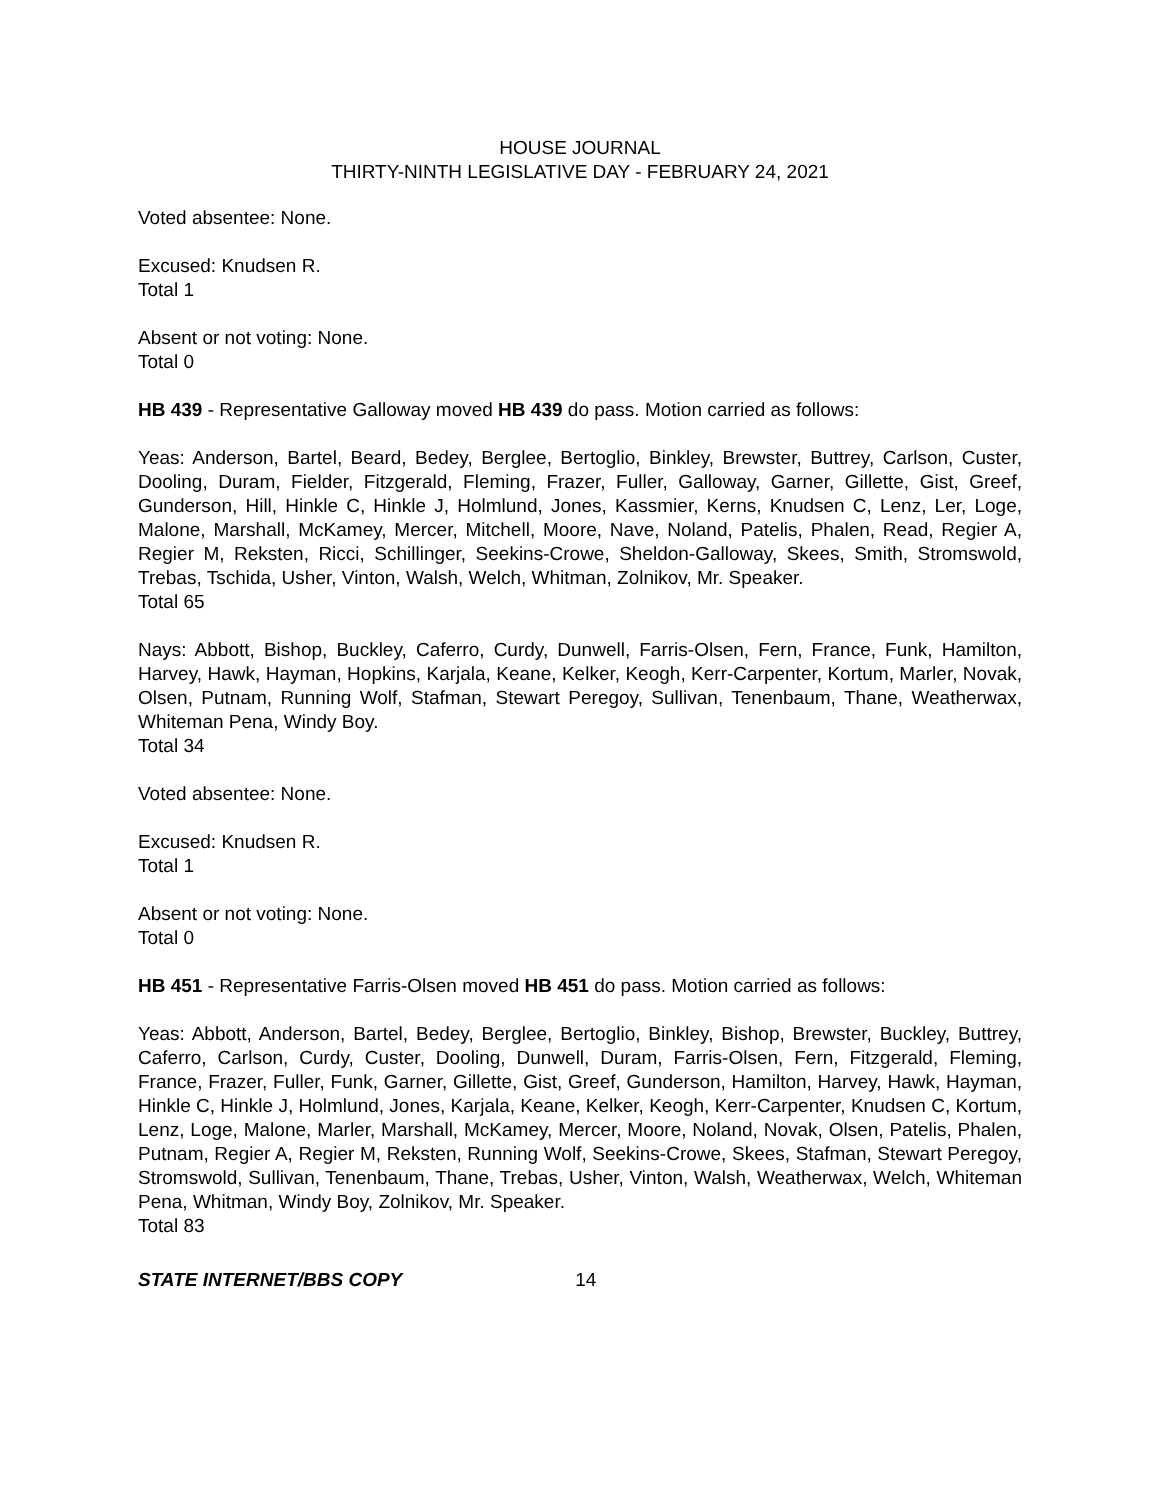HOUSE JOURNAL
THIRTY-NINTH LEGISLATIVE DAY - FEBRUARY 24, 2021
Voted absentee: None.
Excused: Knudsen R.
Total 1
Absent or not voting: None.
Total 0
HB 439 - Representative Galloway moved HB 439 do pass. Motion carried as follows:
Yeas: Anderson, Bartel, Beard, Bedey, Berglee, Bertoglio, Binkley, Brewster, Buttrey, Carlson, Custer, Dooling, Duram, Fielder, Fitzgerald, Fleming, Frazer, Fuller, Galloway, Garner, Gillette, Gist, Greef, Gunderson, Hill, Hinkle C, Hinkle J, Holmlund, Jones, Kassmier, Kerns, Knudsen C, Lenz, Ler, Loge, Malone, Marshall, McKamey, Mercer, Mitchell, Moore, Nave, Noland, Patelis, Phalen, Read, Regier A, Regier M, Reksten, Ricci, Schillinger, Seekins-Crowe, Sheldon-Galloway, Skees, Smith, Stromswold, Trebas, Tschida, Usher, Vinton, Walsh, Welch, Whitman, Zolnikov, Mr. Speaker.
Total 65
Nays: Abbott, Bishop, Buckley, Caferro, Curdy, Dunwell, Farris-Olsen, Fern, France, Funk, Hamilton, Harvey, Hawk, Hayman, Hopkins, Karjala, Keane, Kelker, Keogh, Kerr-Carpenter, Kortum, Marler, Novak, Olsen, Putnam, Running Wolf, Stafman, Stewart Peregoy, Sullivan, Tenenbaum, Thane, Weatherwax, Whiteman Pena, Windy Boy.
Total 34
Voted absentee: None.
Excused: Knudsen R.
Total 1
Absent or not voting: None.
Total 0
HB 451 - Representative Farris-Olsen moved HB 451 do pass. Motion carried as follows:
Yeas: Abbott, Anderson, Bartel, Bedey, Berglee, Bertoglio, Binkley, Bishop, Brewster, Buckley, Buttrey, Caferro, Carlson, Curdy, Custer, Dooling, Dunwell, Duram, Farris-Olsen, Fern, Fitzgerald, Fleming, France, Frazer, Fuller, Funk, Garner, Gillette, Gist, Greef, Gunderson, Hamilton, Harvey, Hawk, Hayman, Hinkle C, Hinkle J, Holmlund, Jones, Karjala, Keane, Kelker, Keogh, Kerr-Carpenter, Knudsen C, Kortum, Lenz, Loge, Malone, Marler, Marshall, McKamey, Mercer, Moore, Noland, Novak, Olsen, Patelis, Phalen, Putnam, Regier A, Regier M, Reksten, Running Wolf, Seekins-Crowe, Skees, Stafman, Stewart Peregoy, Stromswold, Sullivan, Tenenbaum, Thane, Trebas, Usher, Vinton, Walsh, Weatherwax, Welch, Whiteman Pena, Whitman, Windy Boy, Zolnikov, Mr. Speaker.
Total 83
STATE INTERNET/BBS COPY 14